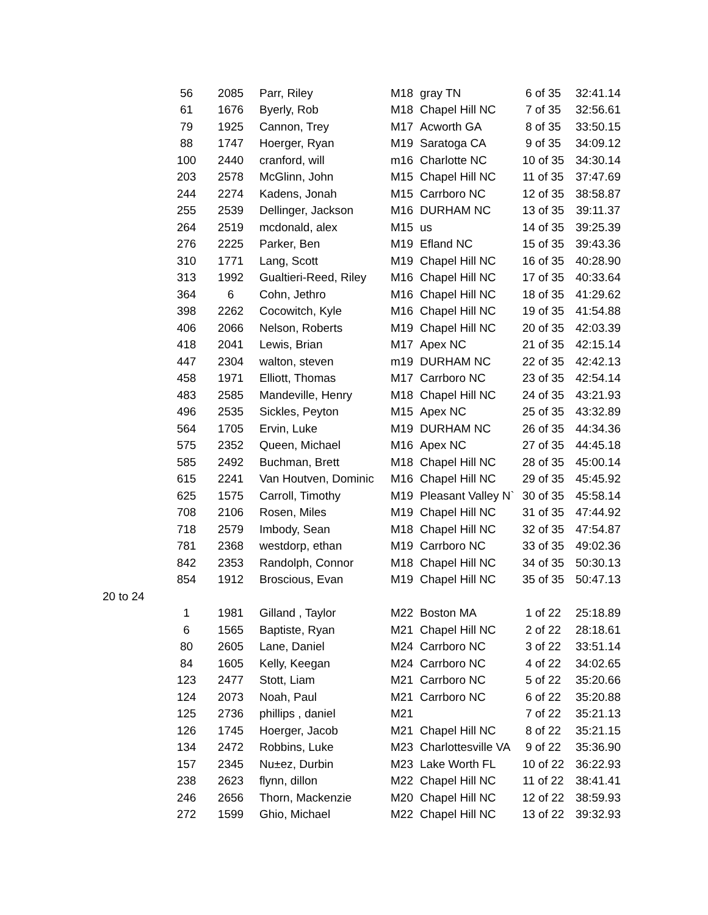| | 56 | 2085 | Parr, Riley | M18 | gray TN | 6 of 35 | 32:41.14 |
| | 61 | 1676 | Byerly, Rob | M18 | Chapel Hill NC | 7 of 35 | 32:56.61 |
| | 79 | 1925 | Cannon, Trey | M17 | Acworth GA | 8 of 35 | 33:50.15 |
| | 88 | 1747 | Hoerger, Ryan | M19 | Saratoga CA | 9 of 35 | 34:09.12 |
| | 100 | 2440 | cranford, will | m16 | Charlotte NC | 10 of 35 | 34:30.14 |
| | 203 | 2578 | McGlinn, John | M15 | Chapel Hill NC | 11 of 35 | 37:47.69 |
| | 244 | 2274 | Kadens, Jonah | M15 | Carrboro NC | 12 of 35 | 38:58.87 |
| | 255 | 2539 | Dellinger, Jackson | M16 | DURHAM NC | 13 of 35 | 39:11.37 |
| | 264 | 2519 | mcdonald, alex | M15 | us | 14 of 35 | 39:25.39 |
| | 276 | 2225 | Parker, Ben | M19 | Efland NC | 15 of 35 | 39:43.36 |
| | 310 | 1771 | Lang, Scott | M19 | Chapel Hill NC | 16 of 35 | 40:28.90 |
| | 313 | 1992 | Gualtieri-Reed, Riley | M16 | Chapel Hill NC | 17 of 35 | 40:33.64 |
| | 364 | 6 | Cohn, Jethro | M16 | Chapel Hill NC | 18 of 35 | 41:29.62 |
| | 398 | 2262 | Cocowitch, Kyle | M16 | Chapel Hill NC | 19 of 35 | 41:54.88 |
| | 406 | 2066 | Nelson, Roberts | M19 | Chapel Hill NC | 20 of 35 | 42:03.39 |
| | 418 | 2041 | Lewis, Brian | M17 | Apex NC | 21 of 35 | 42:15.14 |
| | 447 | 2304 | walton, steven | m19 | DURHAM NC | 22 of 35 | 42:42.13 |
| | 458 | 1971 | Elliott, Thomas | M17 | Carrboro NC | 23 of 35 | 42:54.14 |
| | 483 | 2585 | Mandeville, Henry | M18 | Chapel Hill NC | 24 of 35 | 43:21.93 |
| | 496 | 2535 | Sickles, Peyton | M15 | Apex NC | 25 of 35 | 43:32.89 |
| | 564 | 1705 | Ervin, Luke | M19 | DURHAM NC | 26 of 35 | 44:34.36 |
| | 575 | 2352 | Queen, Michael | M16 | Apex NC | 27 of 35 | 44:45.18 |
| | 585 | 2492 | Buchman, Brett | M18 | Chapel Hill NC | 28 of 35 | 45:00.14 |
| | 615 | 2241 | Van Houtven, Dominic | M16 | Chapel Hill NC | 29 of 35 | 45:45.92 |
| | 625 | 1575 | Carroll, Timothy | M19 | Pleasant Valley N` | 30 of 35 | 45:58.14 |
| | 708 | 2106 | Rosen, Miles | M19 | Chapel Hill NC | 31 of 35 | 47:44.92 |
| | 718 | 2579 | Imbody, Sean | M18 | Chapel Hill NC | 32 of 35 | 47:54.87 |
| | 781 | 2368 | westdorp, ethan | M19 | Carrboro NC | 33 of 35 | 49:02.36 |
| | 842 | 2353 | Randolph, Connor | M18 | Chapel Hill NC | 34 of 35 | 50:30.13 |
| | 854 | 1912 | Broscious, Evan | M19 | Chapel Hill NC | 35 of 35 | 50:47.13 |
| 20 to 24 | | | | | | | |
| | 1 | 1981 | Gilland , Taylor | M22 | Boston MA | 1 of 22 | 25:18.89 |
| | 6 | 1565 | Baptiste, Ryan | M21 | Chapel Hill NC | 2 of 22 | 28:18.61 |
| | 80 | 2605 | Lane, Daniel | M24 | Carrboro NC | 3 of 22 | 33:51.14 |
| | 84 | 1605 | Kelly, Keegan | M24 | Carrboro NC | 4 of 22 | 34:02.65 |
| | 123 | 2477 | Stott, Liam | M21 | Carrboro NC | 5 of 22 | 35:20.66 |
| | 124 | 2073 | Noah, Paul | M21 | Carrboro NC | 6 of 22 | 35:20.88 |
| | 125 | 2736 | phillips , daniel | M21 | | 7 of 22 | 35:21.13 |
| | 126 | 1745 | Hoerger, Jacob | M21 | Chapel Hill NC | 8 of 22 | 35:21.15 |
| | 134 | 2472 | Robbins, Luke | M23 | Charlottesville VA | 9 of 22 | 35:36.90 |
| | 157 | 2345 | Nu±ez, Durbin | M23 | Lake Worth FL | 10 of 22 | 36:22.93 |
| | 238 | 2623 | flynn, dillon | M22 | Chapel Hill NC | 11 of 22 | 38:41.41 |
| | 246 | 2656 | Thorn, Mackenzie | M20 | Chapel Hill NC | 12 of 22 | 38:59.93 |
| | 272 | 1599 | Ghio, Michael | M22 | Chapel Hill NC | 13 of 22 | 39:32.93 |